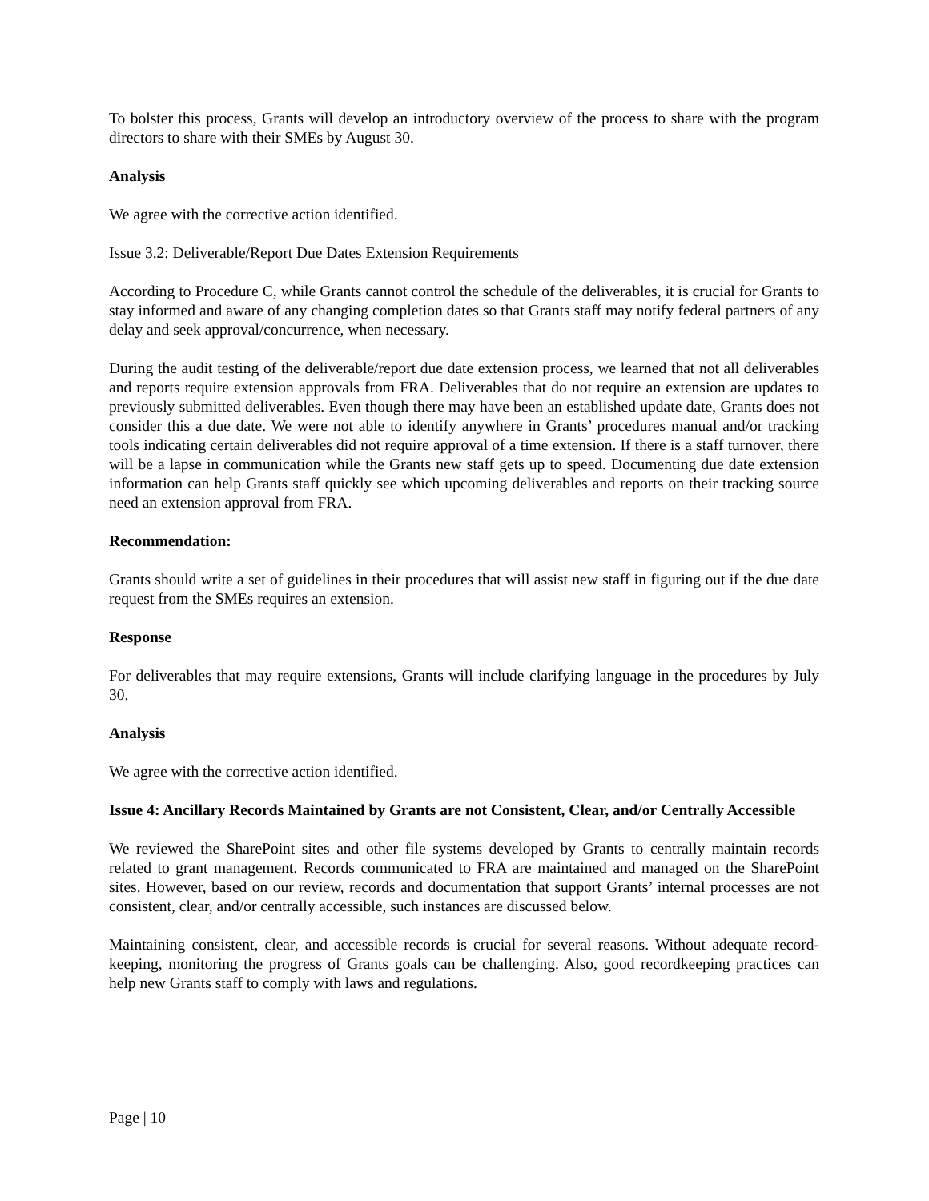To bolster this process, Grants will develop an introductory overview of the process to share with the program directors to share with their SMEs by August 30.
Analysis
We agree with the corrective action identified.
Issue 3.2: Deliverable/Report Due Dates Extension Requirements
According to Procedure C, while Grants cannot control the schedule of the deliverables, it is crucial for Grants to stay informed and aware of any changing completion dates so that Grants staff may notify federal partners of any delay and seek approval/concurrence, when necessary.
During the audit testing of the deliverable/report due date extension process, we learned that not all deliverables and reports require extension approvals from FRA. Deliverables that do not require an extension are updates to previously submitted deliverables. Even though there may have been an established update date, Grants does not consider this a due date. We were not able to identify anywhere in Grants’ procedures manual and/or tracking tools indicating certain deliverables did not require approval of a time extension. If there is a staff turnover, there will be a lapse in communication while the Grants new staff gets up to speed. Documenting due date extension information can help Grants staff quickly see which upcoming deliverables and reports on their tracking source need an extension approval from FRA.
Recommendation:
Grants should write a set of guidelines in their procedures that will assist new staff in figuring out if the due date request from the SMEs requires an extension.
Response
For deliverables that may require extensions, Grants will include clarifying language in the procedures by July 30.
Analysis
We agree with the corrective action identified.
Issue 4: Ancillary Records Maintained by Grants are not Consistent, Clear, and/or Centrally Accessible
We reviewed the SharePoint sites and other file systems developed by Grants to centrally maintain records related to grant management. Records communicated to FRA are maintained and managed on the SharePoint sites. However, based on our review, records and documentation that support Grants’ internal processes are not consistent, clear, and/or centrally accessible, such instances are discussed below.
Maintaining consistent, clear, and accessible records is crucial for several reasons. Without adequate record-keeping, monitoring the progress of Grants goals can be challenging. Also, good recordkeeping practices can help new Grants staff to comply with laws and regulations.
Page | 10